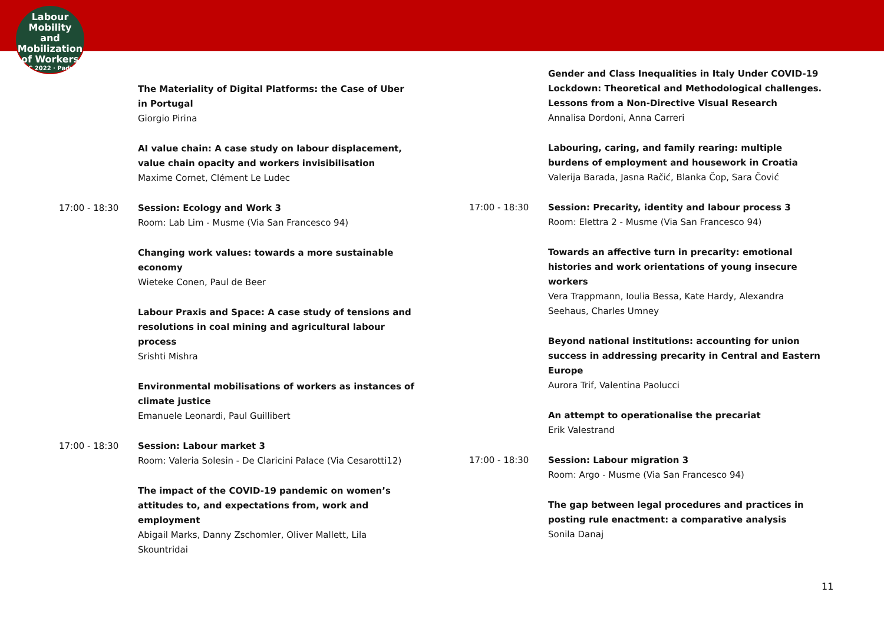Labour
Mobility
and Mobilization
of Workers
ILPC 2022 · Padua ·
The Materiality of Digital Platforms: the Case of Uber in Portugal
Giorgio Pirina
AI value chain: A case study on labour displacement, value chain opacity and workers invisibilisation
Maxime Cornet, Clément Le Ludec
17:00 - 18:30 Session: Ecology and Work 3
Room: Lab Lim - Musme (Via San Francesco 94)
Changing work values: towards a more sustainable economy
Wieteke Conen, Paul de Beer
Labour Praxis and Space: A case study of tensions and resolutions in coal mining and agricultural labour process
Srishti Mishra
Environmental mobilisations of workers as instances of climate justice
Emanuele Leonardi, Paul Guillibert
17:00 - 18:30 Session: Labour market 3
Room: Valeria Solesin - De Claricini Palace (Via Cesarotti12)
The impact of the COVID-19 pandemic on women’s attitudes to, and expectations from, work and employment
Abigail Marks, Danny Zschomler, Oliver Mallett, Lila Skountridai
Gender and Class Inequalities in Italy Under COVID-19 Lockdown: Theoretical and Methodological challenges. Lessons from a Non-Directive Visual Research
Annalisa Dordoni, Anna Carreri
Labouring, caring, and family rearing: multiple burdens of employment and housework in Croatia
Valerija Barada, Jasna Račić, Blanka Čop, Sara Čović
17:00 - 18:30 Session: Precarity, identity and labour process 3
Room: Elettra 2 - Musme (Via San Francesco 94)
Towards an affective turn in precarity: emotional histories and work orientations of young insecure workers
Vera Trappmann, Ioulia Bessa, Kate Hardy, Alexandra Seehaus, Charles Umney
Beyond national institutions: accounting for union success in addressing precarity in Central and Eastern Europe
Aurora Trif, Valentina Paolucci
An attempt to operationalise the precariat
Erik Valestrand
17:00 - 18:30 Session: Labour migration 3
Room: Argo - Musme (Via San Francesco 94)
The gap between legal procedures and practices in posting rule enactment: a comparative analysis
Sonila Danaj
11